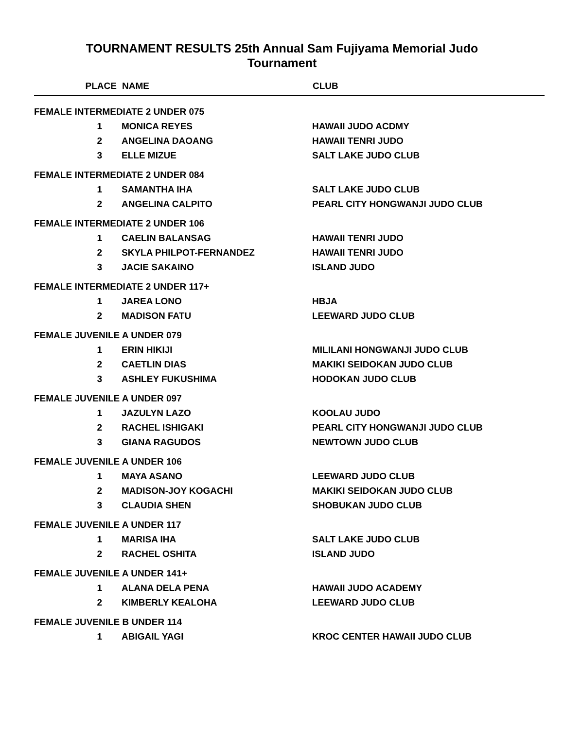TOURNAMENT RESULTS 25th Annual Sam Fujiyama Memorial Judo
Tournament
| PLACE | NAME | CLUB |
| --- | --- | --- |
| FEMALE INTERMEDIATE 2 UNDER 075 | | |
| 1 | MONICA REYES | HAWAII JUDO ACDMY |
| 2 | ANGELINA DAOANG | HAWAII TENRI JUDO |
| 3 | ELLE MIZUE | SALT LAKE JUDO CLUB |
| FEMALE INTERMEDIATE 2 UNDER 084 | | |
| 1 | SAMANTHA IHA | SALT LAKE JUDO CLUB |
| 2 | ANGELINA CALPITO | PEARL CITY HONGWANJI JUDO CLUB |
| FEMALE INTERMEDIATE 2 UNDER 106 | | |
| 1 | CAELIN BALANSAG | HAWAII TENRI JUDO |
| 2 | SKYLA PHILPOT-FERNANDEZ | HAWAII TENRI JUDO |
| 3 | JACIE SAKAINO | ISLAND JUDO |
| FEMALE INTERMEDIATE 2 UNDER 117+ | | |
| 1 | JAREA LONO | HBJA |
| 2 | MADISON FATU | LEEWARD JUDO CLUB |
| FEMALE JUVENILE A UNDER 079 | | |
| 1 | ERIN HIKIJI | MILILANI HONGWANJI JUDO CLUB |
| 2 | CAETLIN DIAS | MAKIKI SEIDOKAN JUDO CLUB |
| 3 | ASHLEY FUKUSHIMA | HODOKAN JUDO CLUB |
| FEMALE JUVENILE A UNDER 097 | | |
| 1 | JAZULYN LAZO | KOOLAU JUDO |
| 2 | RACHEL ISHIGAKI | PEARL CITY HONGWANJI JUDO CLUB |
| 3 | GIANA RAGUDOS | NEWTOWN JUDO CLUB |
| FEMALE JUVENILE A UNDER 106 | | |
| 1 | MAYA ASANO | LEEWARD JUDO CLUB |
| 2 | MADISON-JOY KOGACHI | MAKIKI SEIDOKAN JUDO CLUB |
| 3 | CLAUDIA SHEN | SHOBUKAN JUDO CLUB |
| FEMALE JUVENILE A UNDER 117 | | |
| 1 | MARISA IHA | SALT LAKE JUDO CLUB |
| 2 | RACHEL OSHITA | ISLAND JUDO |
| FEMALE JUVENILE A UNDER 141+ | | |
| 1 | ALANA DELA PENA | HAWAII JUDO ACADEMY |
| 2 | KIMBERLY KEALOHA | LEEWARD JUDO CLUB |
| FEMALE JUVENILE B UNDER 114 | | |
| 1 | ABIGAIL YAGI | KROC CENTER HAWAII JUDO CLUB |